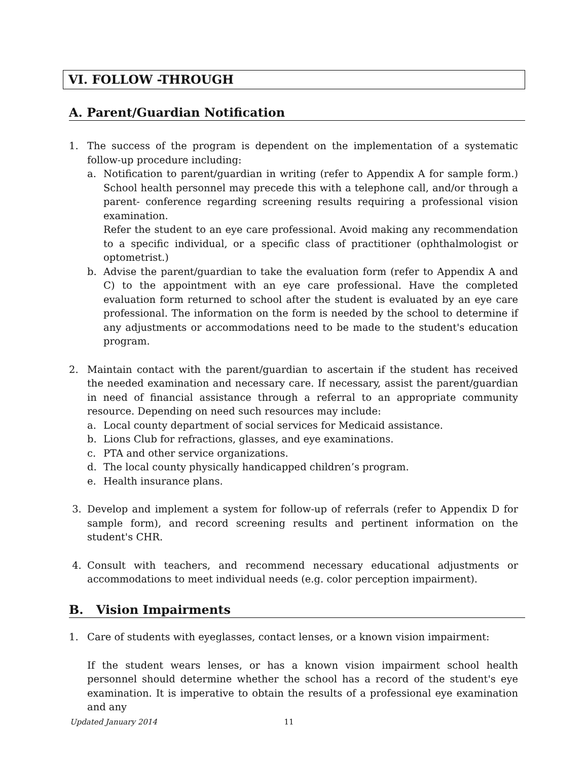VI. FOLLOW -THROUGH
A. Parent/Guardian Notification
1. The success of the program is dependent on the implementation of a systematic follow-up procedure including:
a. Notification to parent/guardian in writing (refer to Appendix A for sample form.) School health personnel may precede this with a telephone call, and/or through a parent- conference regarding screening results requiring a professional vision examination.
Refer the student to an eye care professional. Avoid making any recommendation to a specific individual, or a specific class of practitioner (ophthalmologist or optometrist.)
b. Advise the parent/guardian to take the evaluation form (refer to Appendix A and C) to the appointment with an eye care professional. Have the completed evaluation form returned to school after the student is evaluated by an eye care professional. The information on the form is needed by the school to determine if any adjustments or accommodations need to be made to the student's education program.
2. Maintain contact with the parent/guardian to ascertain if the student has received the needed examination and necessary care. If necessary, assist the parent/guardian in need of financial assistance through a referral to an appropriate community resource. Depending on need such resources may include:
a. Local county department of social services for Medicaid assistance.
b. Lions Club for refractions, glasses, and eye examinations.
c. PTA and other service organizations.
d. The local county physically handicapped children’s program.
e. Health insurance plans.
3. Develop and implement a system for follow-up of referrals (refer to Appendix D for sample form), and record screening results and pertinent information on the student's CHR.
4. Consult with teachers, and recommend necessary educational adjustments or accommodations to meet individual needs (e.g. color perception impairment).
B. Vision Impairments
1. Care of students with eyeglasses, contact lenses, or a known vision impairment:
If the student wears lenses, or has a known vision impairment school health personnel should determine whether the school has a record of the student's eye examination. It is imperative to obtain the results of a professional eye examination and any
Updated January 2014 11